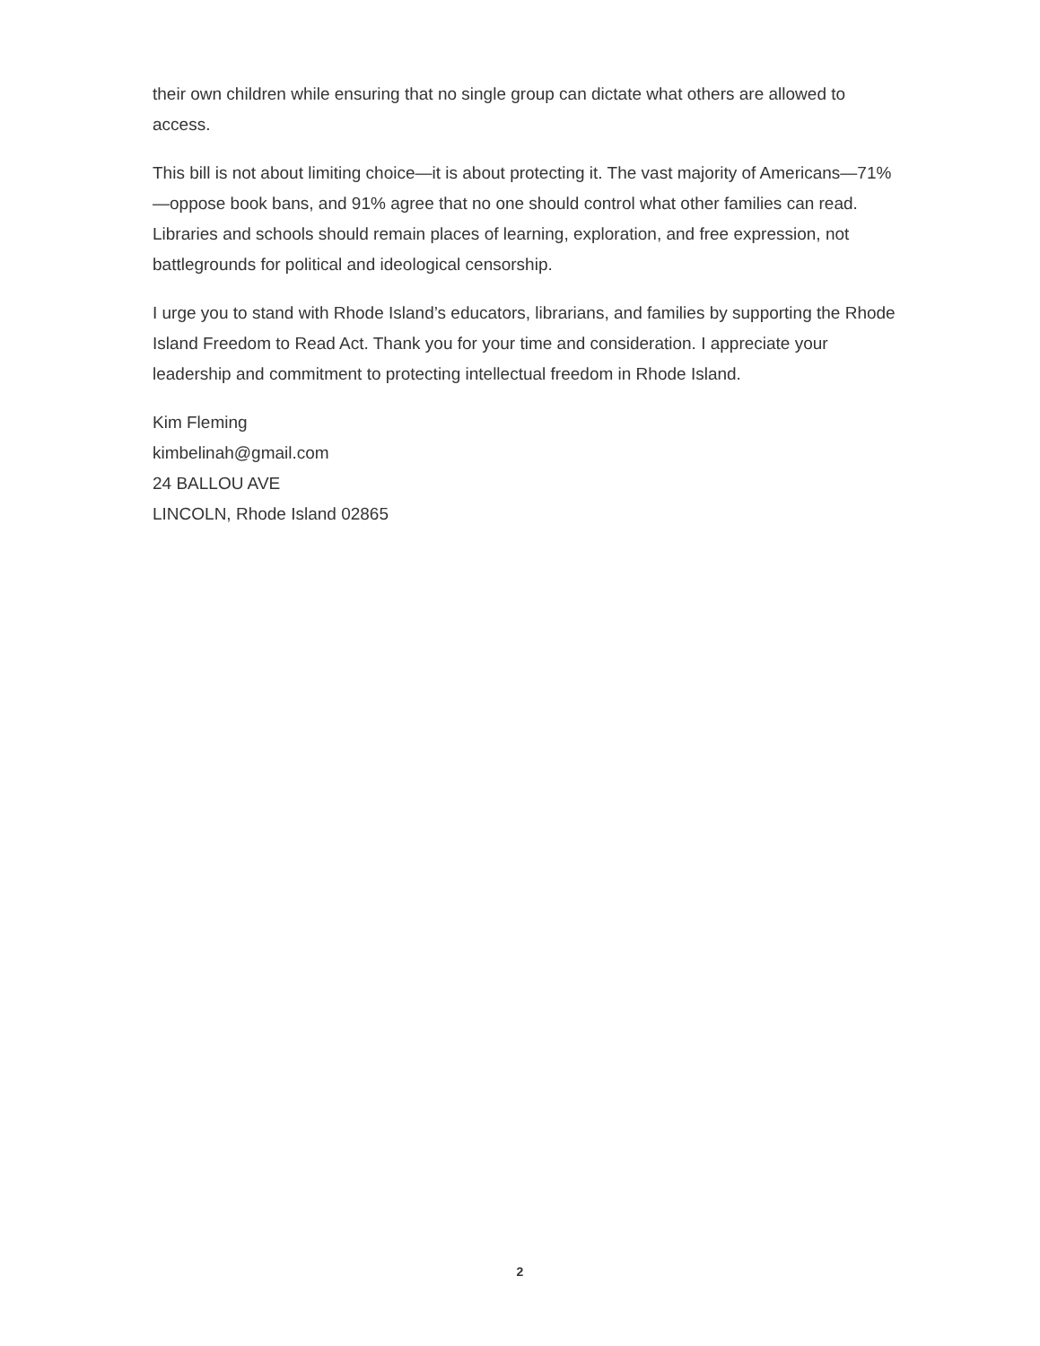their own children while ensuring that no single group can dictate what others are allowed to access.
This bill is not about limiting choice—it is about protecting it. The vast majority of Americans—71%—oppose book bans, and 91% agree that no one should control what other families can read. Libraries and schools should remain places of learning, exploration, and free expression, not battlegrounds for political and ideological censorship.
I urge you to stand with Rhode Island’s educators, librarians, and families by supporting the Rhode Island Freedom to Read Act. Thank you for your time and consideration. I appreciate your leadership and commitment to protecting intellectual freedom in Rhode Island.
Kim Fleming
kimbelinah@gmail.com
24 BALLOU AVE
LINCOLN, Rhode Island 02865
2